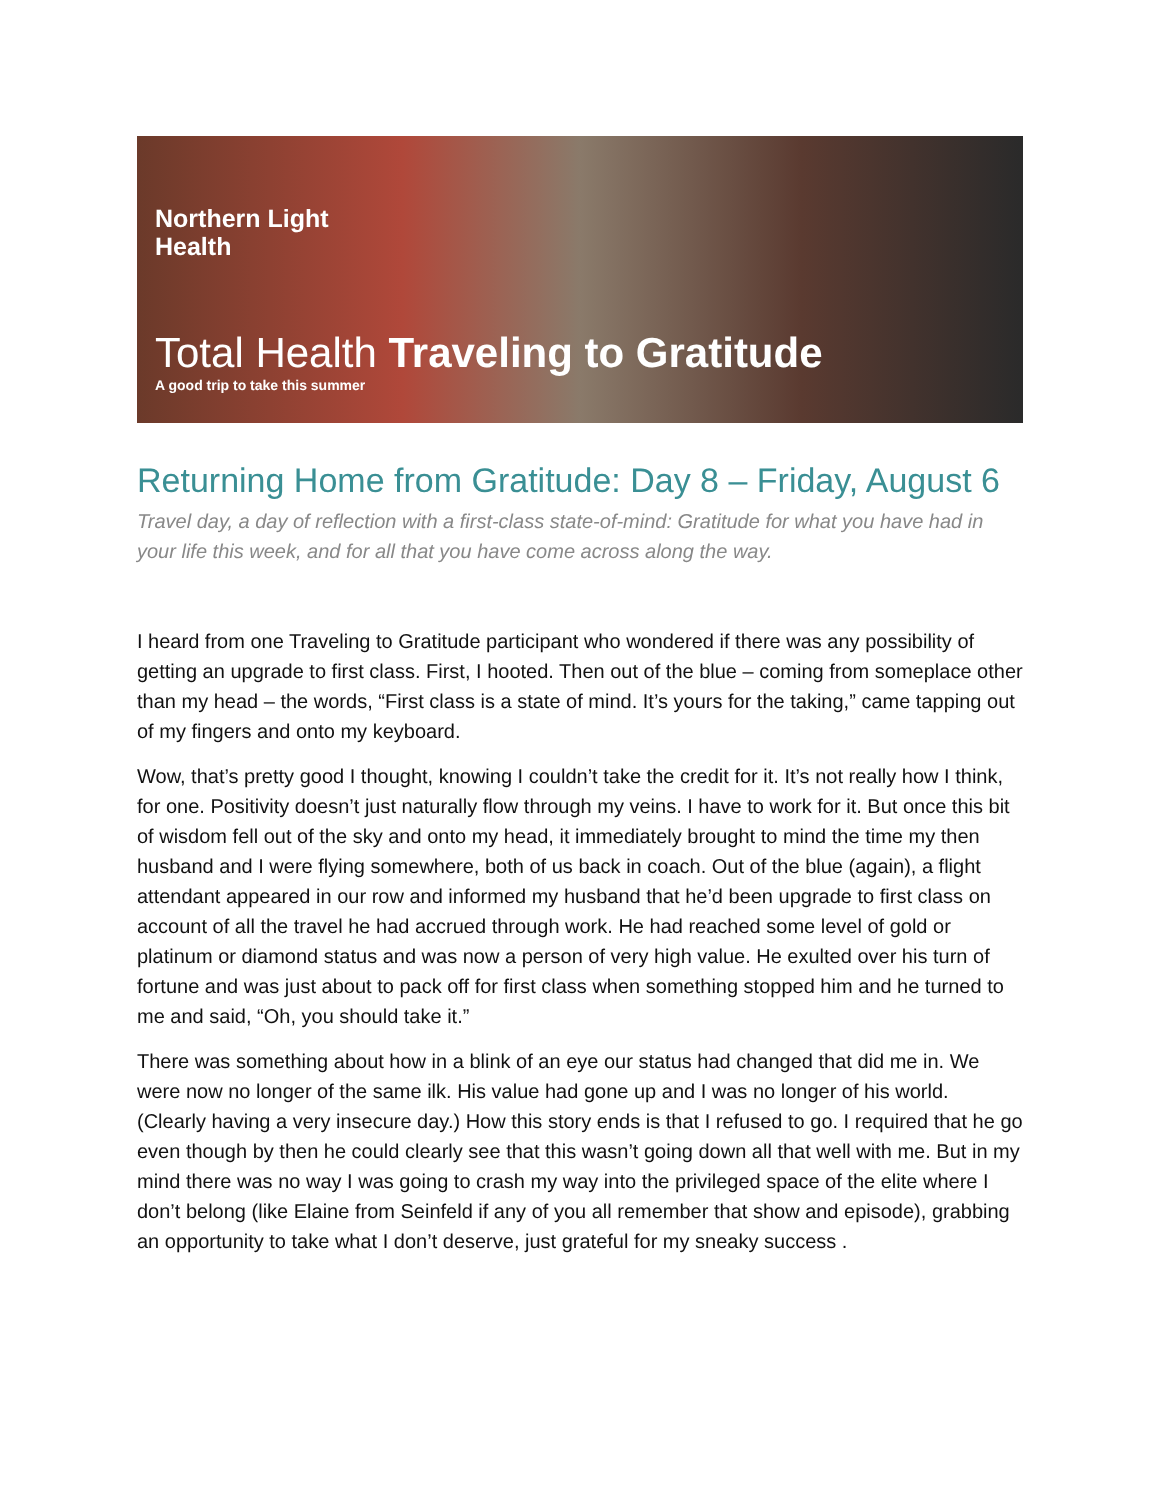Northern Light
Health
Total Health Traveling to Gratitude
A good trip to take this summer
Returning Home from Gratitude: Day 8 – Friday, August 6
Travel day, a day of reflection with a first-class state-of-mind: Gratitude for what you have had in your life this week, and for all that you have come across along the way.
I heard from one Traveling to Gratitude participant who wondered if there was any possibility of getting an upgrade to first class. First, I hooted. Then out of the blue – coming from someplace other than my head – the words, “First class is a state of mind. It’s yours for the taking,” came tapping out of my fingers and onto my keyboard.
Wow, that’s pretty good I thought, knowing I couldn’t take the credit for it. It’s not really how I think, for one. Positivity doesn’t just naturally flow through my veins. I have to work for it. But once this bit of wisdom fell out of the sky and onto my head, it immediately brought to mind the time my then husband and I were flying somewhere, both of us back in coach. Out of the blue (again), a flight attendant appeared in our row and informed my husband that he’d been upgrade to first class on account of all the travel he had accrued through work. He had reached some level of gold or platinum or diamond status and was now a person of very high value. He exulted over his turn of fortune and was just about to pack off for first class when something stopped him and he turned to me and said, “Oh, you should take it.”
There was something about how in a blink of an eye our status had changed that did me in. We were now no longer of the same ilk. His value had gone up and I was no longer of his world. (Clearly having a very insecure day.) How this story ends is that I refused to go. I required that he go even though by then he could clearly see that this wasn’t going down all that well with me. But in my mind there was no way I was going to crash my way into the privileged space of the elite where I don’t belong (like Elaine from Seinfeld if any of you all remember that show and episode), grabbing an opportunity to take what I don’t deserve, just grateful for my sneaky success .